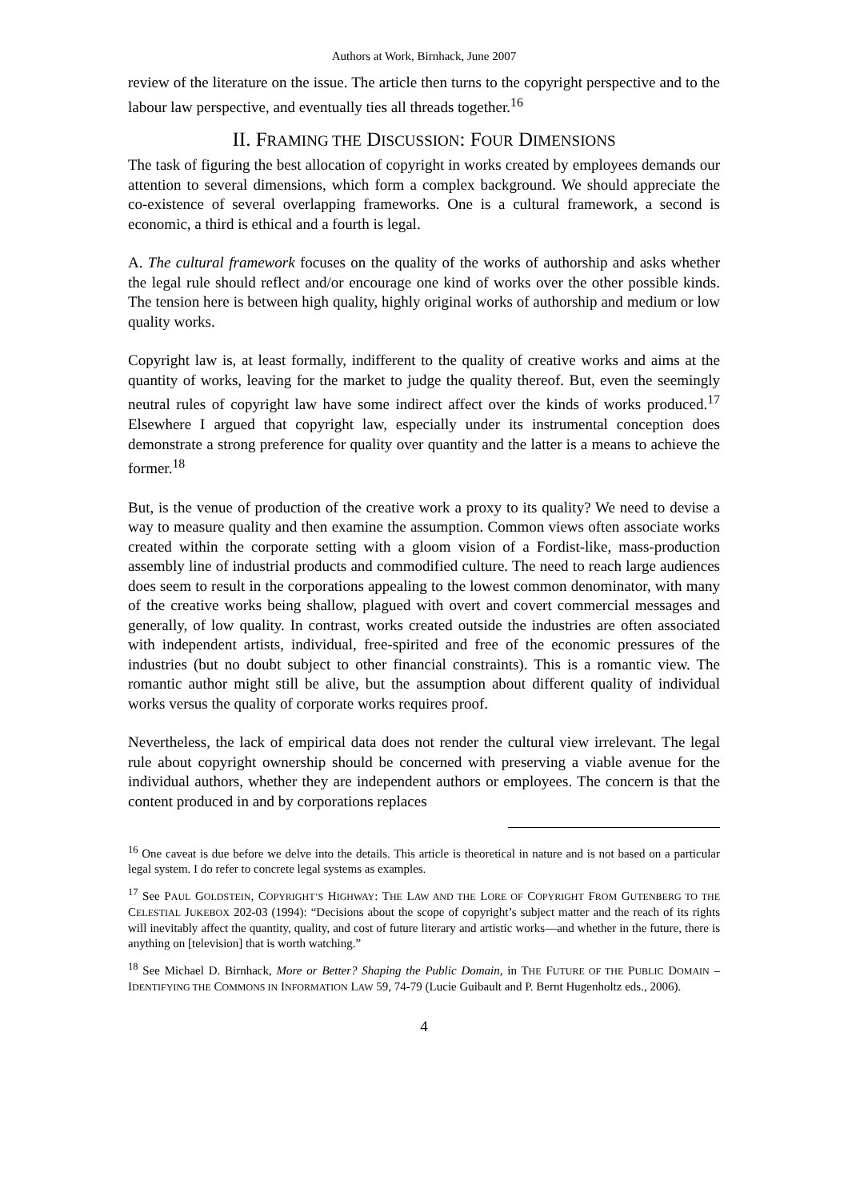Authors at Work, Birnhack, June 2007
review of the literature on the issue. The article then turns to the copyright perspective and to the labour law perspective, and eventually ties all threads together.<sup>16</sup>
II. FRAMING THE DISCUSSION: FOUR DIMENSIONS
The task of figuring the best allocation of copyright in works created by employees demands our attention to several dimensions, which form a complex background. We should appreciate the co-existence of several overlapping frameworks. One is a cultural framework, a second is economic, a third is ethical and a fourth is legal.
A. The cultural framework focuses on the quality of the works of authorship and asks whether the legal rule should reflect and/or encourage one kind of works over the other possible kinds. The tension here is between high quality, highly original works of authorship and medium or low quality works.
Copyright law is, at least formally, indifferent to the quality of creative works and aims at the quantity of works, leaving for the market to judge the quality thereof. But, even the seemingly neutral rules of copyright law have some indirect affect over the kinds of works produced.<sup>17</sup> Elsewhere I argued that copyright law, especially under its instrumental conception does demonstrate a strong preference for quality over quantity and the latter is a means to achieve the former.<sup>18</sup>
But, is the venue of production of the creative work a proxy to its quality? We need to devise a way to measure quality and then examine the assumption. Common views often associate works created within the corporate setting with a gloom vision of a Fordist-like, mass-production assembly line of industrial products and commodified culture. The need to reach large audiences does seem to result in the corporations appealing to the lowest common denominator, with many of the creative works being shallow, plagued with overt and covert commercial messages and generally, of low quality. In contrast, works created outside the industries are often associated with independent artists, individual, free-spirited and free of the economic pressures of the industries (but no doubt subject to other financial constraints). This is a romantic view. The romantic author might still be alive, but the assumption about different quality of individual works versus the quality of corporate works requires proof.
Nevertheless, the lack of empirical data does not render the cultural view irrelevant. The legal rule about copyright ownership should be concerned with preserving a viable avenue for the individual authors, whether they are independent authors or employees. The concern is that the content produced in and by corporations replaces
<sup>16</sup> One caveat is due before we delve into the details. This article is theoretical in nature and is not based on a particular legal system. I do refer to concrete legal systems as examples.
<sup>17</sup> See PAUL GOLDSTEIN, COPYRIGHT’S HIGHWAY: THE LAW AND THE LORE OF COPYRIGHT FROM GUTENBERG TO THE CELESTIAL JUKEBOX 202-03 (1994): “Decisions about the scope of copyright’s subject matter and the reach of its rights will inevitably affect the quantity, quality, and cost of future literary and artistic works—and whether in the future, there is anything on [television] that is worth watching.”
<sup>18</sup> See Michael D. Birnhack, More or Better? Shaping the Public Domain, in THE FUTURE OF THE PUBLIC DOMAIN – IDENTIFYING THE COMMONS IN INFORMATION LAW 59, 74-79 (Lucie Guibault and P. Bernt Hugenholtz eds., 2006).
4